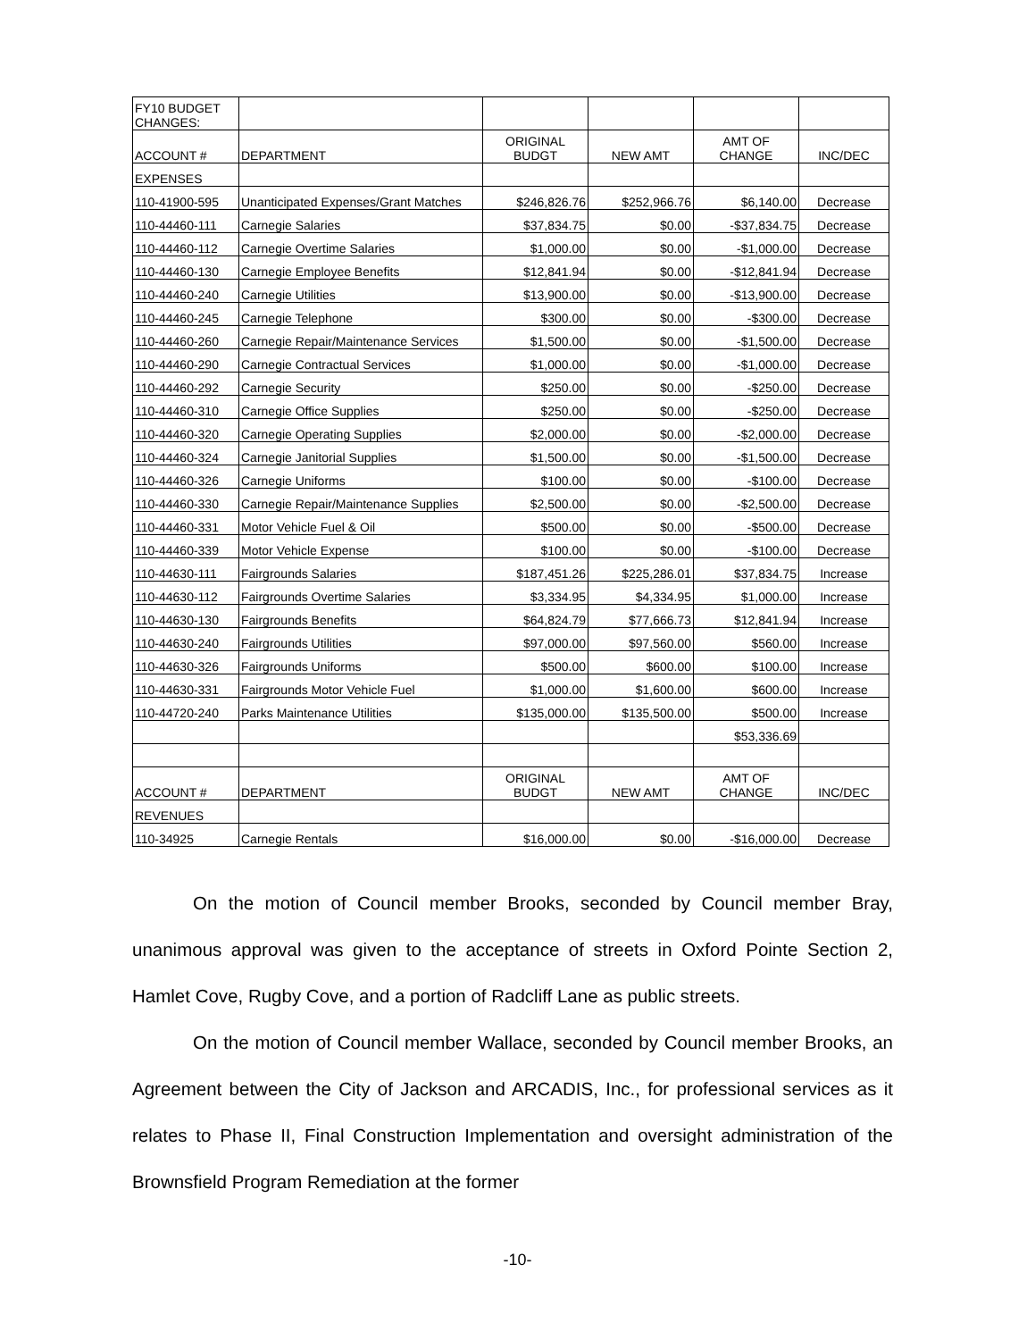| FY10 BUDGET CHANGES: | | | | | |
| ACCOUNT # | DEPARTMENT | ORIGINAL BUDGT | NEW AMT | AMT OF CHANGE | INC/DEC |
| EXPENSES | | | | | |
| 110-41900-595 | Unanticipated Expenses/Grant Matches | $246,826.76 | $252,966.76 | $6,140.00 | Decrease |
| 110-44460-111 | Carnegie Salaries | $37,834.75 | $0.00 | -$37,834.75 | Decrease |
| 110-44460-112 | Carnegie Overtime Salaries | $1,000.00 | $0.00 | -$1,000.00 | Decrease |
| 110-44460-130 | Carnegie Employee Benefits | $12,841.94 | $0.00 | -$12,841.94 | Decrease |
| 110-44460-240 | Carnegie Utilities | $13,900.00 | $0.00 | -$13,900.00 | Decrease |
| 110-44460-245 | Carnegie Telephone | $300.00 | $0.00 | -$300.00 | Decrease |
| 110-44460-260 | Carnegie Repair/Maintenance Services | $1,500.00 | $0.00 | -$1,500.00 | Decrease |
| 110-44460-290 | Carnegie Contractual Services | $1,000.00 | $0.00 | -$1,000.00 | Decrease |
| 110-44460-292 | Carnegie Security | $250.00 | $0.00 | -$250.00 | Decrease |
| 110-44460-310 | Carnegie Office Supplies | $250.00 | $0.00 | -$250.00 | Decrease |
| 110-44460-320 | Carnegie Operating Supplies | $2,000.00 | $0.00 | -$2,000.00 | Decrease |
| 110-44460-324 | Carnegie Janitorial Supplies | $1,500.00 | $0.00 | -$1,500.00 | Decrease |
| 110-44460-326 | Carnegie Uniforms | $100.00 | $0.00 | -$100.00 | Decrease |
| 110-44460-330 | Carnegie Repair/Maintenance Supplies | $2,500.00 | $0.00 | -$2,500.00 | Decrease |
| 110-44460-331 | Motor Vehicle Fuel & Oil | $500.00 | $0.00 | -$500.00 | Decrease |
| 110-44460-339 | Motor Vehicle Expense | $100.00 | $0.00 | -$100.00 | Decrease |
| 110-44630-111 | Fairgrounds Salaries | $187,451.26 | $225,286.01 | $37,834.75 | Increase |
| 110-44630-112 | Fairgrounds Overtime Salaries | $3,334.95 | $4,334.95 | $1,000.00 | Increase |
| 110-44630-130 | Fairgrounds Benefits | $64,824.79 | $77,666.73 | $12,841.94 | Increase |
| 110-44630-240 | Fairgrounds Utilities | $97,000.00 | $97,560.00 | $560.00 | Increase |
| 110-44630-326 | Fairgrounds Uniforms | $500.00 | $600.00 | $100.00 | Increase |
| 110-44630-331 | Fairgrounds Motor Vehicle Fuel | $1,000.00 | $1,600.00 | $600.00 | Increase |
| 110-44720-240 | Parks Maintenance Utilities | $135,000.00 | $135,500.00 | $500.00 | Increase |
| | | | | $53,336.69 | |
| ACCOUNT # | DEPARTMENT | ORIGINAL BUDGT | NEW AMT | AMT OF CHANGE | INC/DEC |
| REVENUES | | | | | |
| 110-34925 | Carnegie Rentals | $16,000.00 | $0.00 | -$16,000.00 | Decrease |
On the motion of Council member Brooks, seconded by Council member Bray, unanimous approval was given to the acceptance of streets in Oxford Pointe Section 2, Hamlet Cove, Rugby Cove, and a portion of Radcliff Lane as public streets.
On the motion of Council member Wallace, seconded by Council member Brooks, an Agreement between the City of Jackson and ARCADIS, Inc., for professional services as it relates to Phase II, Final Construction Implementation and oversight administration of the Brownsfield Program Remediation at the former
-10-